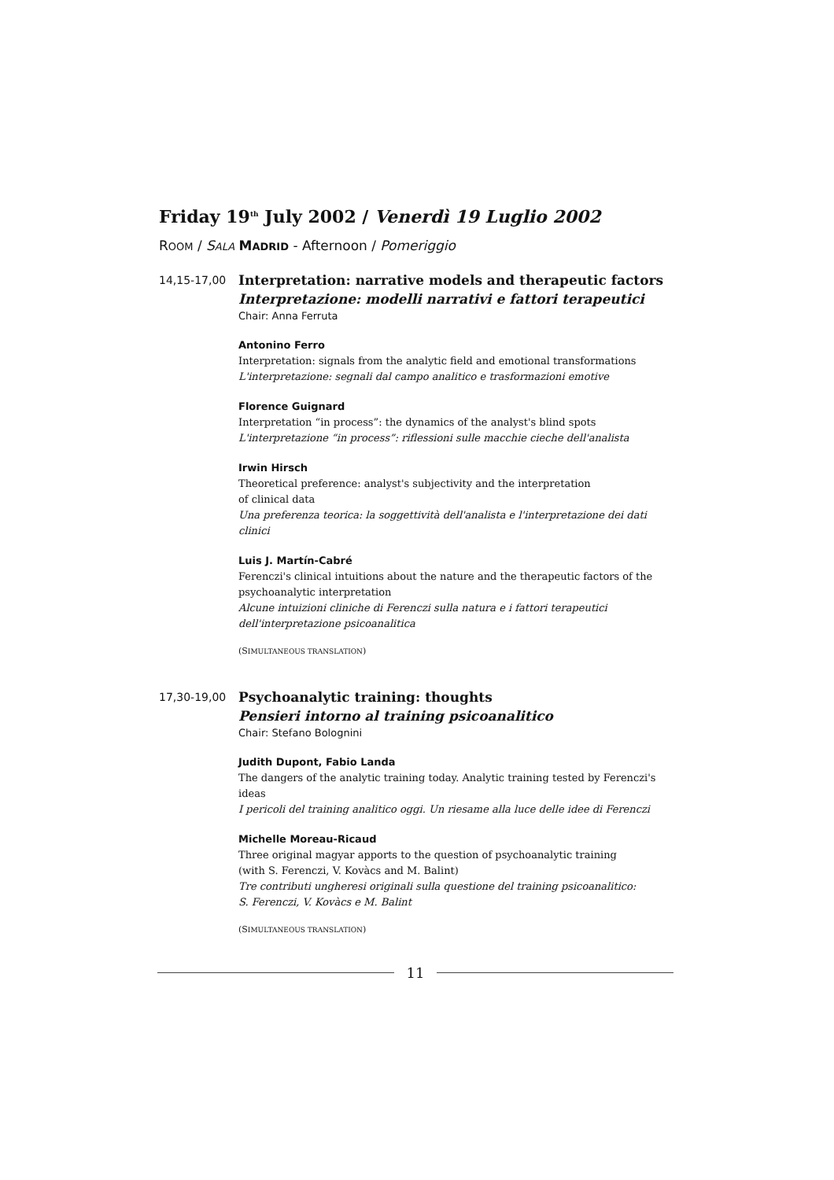Friday 19<sup>th</sup> July 2002 / Venerdì 19 Luglio 2002
ROOM / SALA MADRID - Afternoon / Pomeriggio
14,15-17,00
Interpretation: narrative models and therapeutic factors
Interpretazione: modelli narrativi e fattori terapeutici
Chair: Anna Ferruta
Antonino Ferro
Interpretation: signals from the analytic field and emotional transformations
L'interpretazione: segnali dal campo analitico e trasformazioni emotive
Florence Guignard
Interpretation “in process”: the dynamics of the analyst's blind spots
L'interpretazione “in process”: riflessioni sulle macchie cieche dell'analista
Irwin Hirsch
Theoretical preference: analyst's subjectivity and the interpretation
of clinical data
Una preferenza teorica: la soggettività dell'analista e l'interpretazione dei dati clinici
Luis J. Martín-Cabré
Ferenczi's clinical intuitions about the nature and the therapeutic factors of the psychoanalytic interpretation
Alcune intuizioni cliniche di Ferenczi sulla natura e i fattori terapeutici dell'interpretazione psicoanalitica
(SIMULTANEOUS TRANSLATION)
17,30-19,00
Psychoanalytic training: thoughts
Pensieri intorno al training psicoanalitico
Chair: Stefano Bolognini
Judith Dupont, Fabio Landa
The dangers of the analytic training today. Analytic training tested by Ferenczi's ideas
I pericoli del training analitico oggi. Un riesame alla luce delle idee di Ferenczi
Michelle Moreau-Ricaud
Three original magyar apports to the question of psychoanalytic training
(with S. Ferenczi, V. Kovàcs and M. Balint)
Tre contributi ungheresi originali sulla questione del training psicoanalitico:
S. Ferenczi, V. Kovàcs e M. Balint
(SIMULTANEOUS TRANSLATION)
11